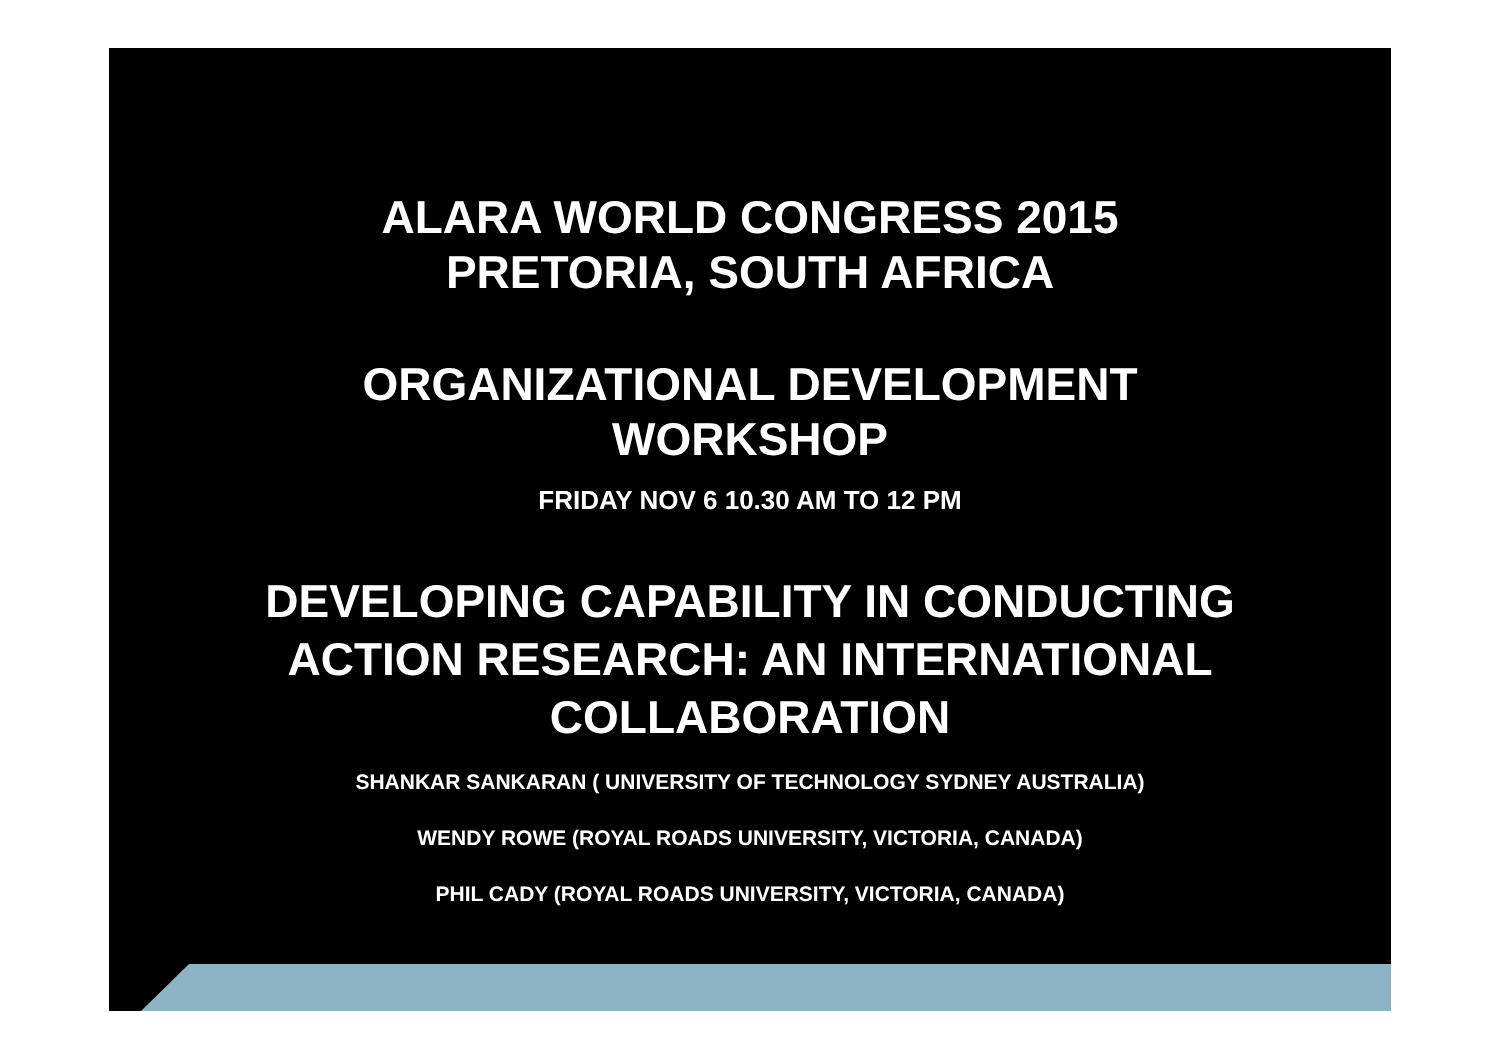ALARA WORLD CONGRESS 2015
PRETORIA, SOUTH AFRICA
ORGANIZATIONAL DEVELOPMENT
WORKSHOP
FRIDAY NOV 6 10.30 AM TO 12 PM
DEVELOPING CAPABILITY IN CONDUCTING
ACTION RESEARCH: AN INTERNATIONAL
COLLABORATION
SHANKAR SANKARAN ( UNIVERSITY OF TECHNOLOGY SYDNEY AUSTRALIA)
WENDY ROWE (ROYAL ROADS UNIVERSITY, VICTORIA, CANADA)
PHIL CADY (ROYAL ROADS UNIVERSITY, VICTORIA, CANADA)